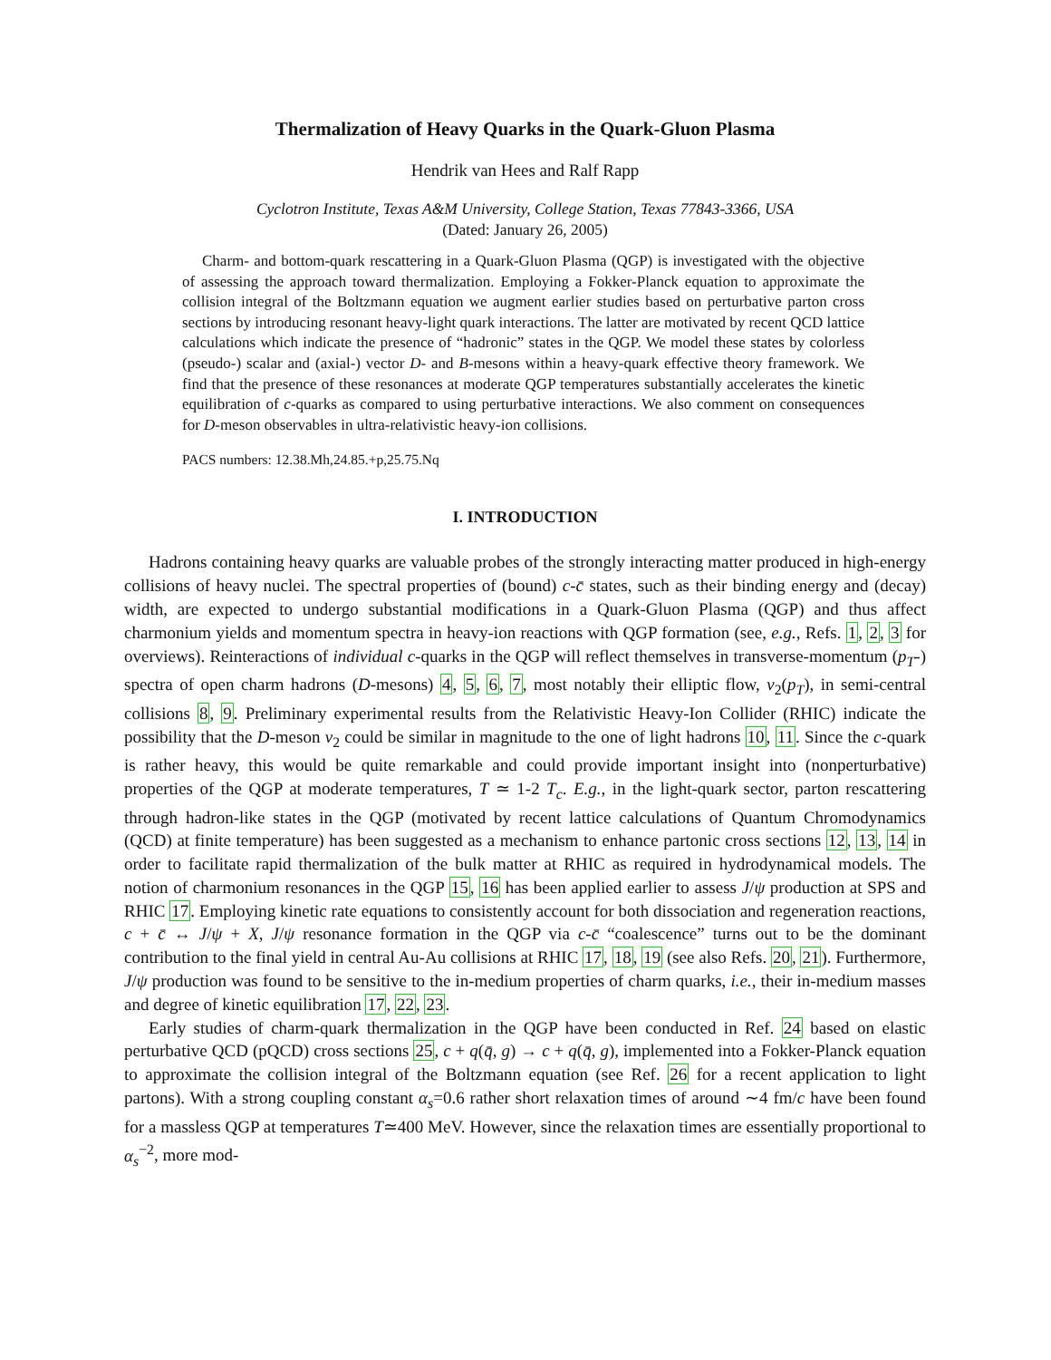Thermalization of Heavy Quarks in the Quark-Gluon Plasma
Hendrik van Hees and Ralf Rapp
Cyclotron Institute, Texas A&M University, College Station, Texas 77843-3366, USA
(Dated: January 26, 2005)
Charm- and bottom-quark rescattering in a Quark-Gluon Plasma (QGP) is investigated with the objective of assessing the approach toward thermalization. Employing a Fokker-Planck equation to approximate the collision integral of the Boltzmann equation we augment earlier studies based on perturbative parton cross sections by introducing resonant heavy-light quark interactions. The latter are motivated by recent QCD lattice calculations which indicate the presence of “hadronic” states in the QGP. We model these states by colorless (pseudo-) scalar and (axial-) vector D- and B-mesons within a heavy-quark effective theory framework. We find that the presence of these resonances at moderate QGP temperatures substantially accelerates the kinetic equilibration of c-quarks as compared to using perturbative interactions. We also comment on consequences for D-meson observables in ultra-relativistic heavy-ion collisions.
PACS numbers: 12.38.Mh,24.85.+p,25.75.Nq
I. INTRODUCTION
Hadrons containing heavy quarks are valuable probes of the strongly interacting matter produced in high-energy collisions of heavy nuclei. The spectral properties of (bound) c-c̄ states, such as their binding energy and (decay) width, are expected to undergo substantial modifications in a Quark-Gluon Plasma (QGP) and thus affect charmonium yields and momentum spectra in heavy-ion reactions with QGP formation (see, e.g., Refs. 1, 2, 3 for overviews). Reinteractions of individual c-quarks in the QGP will reflect themselves in transverse-momentum (p<sub>T</sub>-) spectra of open charm hadrons (D-mesons) 4, 5, 6, 7, most notably their elliptic flow, v<sub>2</sub>(p<sub>T</sub>), in semi-central collisions 8, 9. Preliminary experimental results from the Relativistic Heavy-Ion Collider (RHIC) indicate the possibility that the D-meson v<sub>2</sub> could be similar in magnitude to the one of light hadrons 10, 11. Since the c-quark is rather heavy, this would be quite remarkable and could provide important insight into (nonperturbative) properties of the QGP at moderate temperatures, T ≃ 1-2 T<sub>c</sub>. E.g., in the light-quark sector, parton rescattering through hadron-like states in the QGP (motivated by recent lattice calculations of Quantum Chromodynamics (QCD) at finite temperature) has been suggested as a mechanism to enhance partonic cross sections 12, 13, 14 in order to facilitate rapid thermalization of the bulk matter at RHIC as required in hydrodynamical models. The notion of charmonium resonances in the QGP 15, 16 has been applied earlier to assess J/ψ production at SPS and RHIC 17. Employing kinetic rate equations to consistently account for both dissociation and regeneration reactions, c + c̄ ↔ J/ψ + X, J/ψ resonance formation in the QGP via c-c̄ “coalescence” turns out to be the dominant contribution to the final yield in central Au-Au collisions at RHIC 17, 18, 19 (see also Refs. 20, 21). Furthermore, J/ψ production was found to be sensitive to the in-medium properties of charm quarks, i.e., their in-medium masses and degree of kinetic equilibration 17, 22, 23.
Early studies of charm-quark thermalization in the QGP have been conducted in Ref. 24 based on elastic perturbative QCD (pQCD) cross sections 25, c + q(q̄, g) → c + q(q̄, g), implemented into a Fokker-Planck equation to approximate the collision integral of the Boltzmann equation (see Ref. 26 for a recent application to light partons). With a strong coupling constant α<sub>s</sub>=0.6 rather short relaxation times of around ∼4 fm/c have been found for a massless QGP at temperatures T≃400 MeV. However, since the relaxation times are essentially proportional to α<sub>s</sub><sup>−2</sup>, more mod-